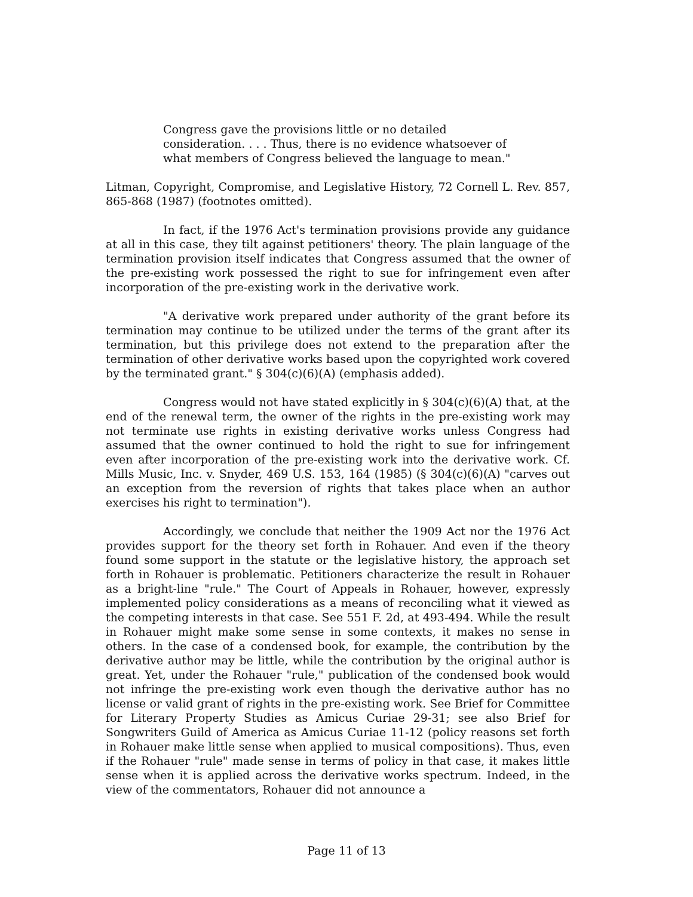Congress gave the provisions little or no detailed consideration. . . . Thus, there is no evidence whatsoever of what members of Congress believed the language to mean."
Litman, Copyright, Compromise, and Legislative History, 72 Cornell L. Rev. 857, 865-868 (1987) (footnotes omitted).
In fact, if the 1976 Act's termination provisions provide any guidance at all in this case, they tilt against petitioners' theory. The plain language of the termination provision itself indicates that Congress assumed that the owner of the pre-existing work possessed the right to sue for infringement even after incorporation of the pre-existing work in the derivative work.
"A derivative work prepared under authority of the grant before its termination may continue to be utilized under the terms of the grant after its termination, but this privilege does not extend to the preparation after the termination of other derivative works based upon the copyrighted work covered by the terminated grant." § 304(c)(6)(A) (emphasis added).
Congress would not have stated explicitly in § 304(c)(6)(A) that, at the end of the renewal term, the owner of the rights in the pre-existing work may not terminate use rights in existing derivative works unless Congress had assumed that the owner continued to hold the right to sue for infringement even after incorporation of the pre-existing work into the derivative work. Cf. Mills Music, Inc. v. Snyder, 469 U.S. 153, 164 (1985) (§ 304(c)(6)(A) "carves out an exception from the reversion of rights that takes place when an author exercises his right to termination").
Accordingly, we conclude that neither the 1909 Act nor the 1976 Act provides support for the theory set forth in Rohauer. And even if the theory found some support in the statute or the legislative history, the approach set forth in Rohauer is problematic. Petitioners characterize the result in Rohauer as a bright-line "rule." The Court of Appeals in Rohauer, however, expressly implemented policy considerations as a means of reconciling what it viewed as the competing interests in that case. See 551 F. 2d, at 493-494. While the result in Rohauer might make some sense in some contexts, it makes no sense in others. In the case of a condensed book, for example, the contribution by the derivative author may be little, while the contribution by the original author is great. Yet, under the Rohauer "rule," publication of the condensed book would not infringe the pre-existing work even though the derivative author has no license or valid grant of rights in the pre-existing work. See Brief for Committee for Literary Property Studies as Amicus Curiae 29-31; see also Brief for Songwriters Guild of America as Amicus Curiae 11-12 (policy reasons set forth in Rohauer make little sense when applied to musical compositions). Thus, even if the Rohauer "rule" made sense in terms of policy in that case, it makes little sense when it is applied across the derivative works spectrum. Indeed, in the view of the commentators, Rohauer did not announce a
Page 11 of 13